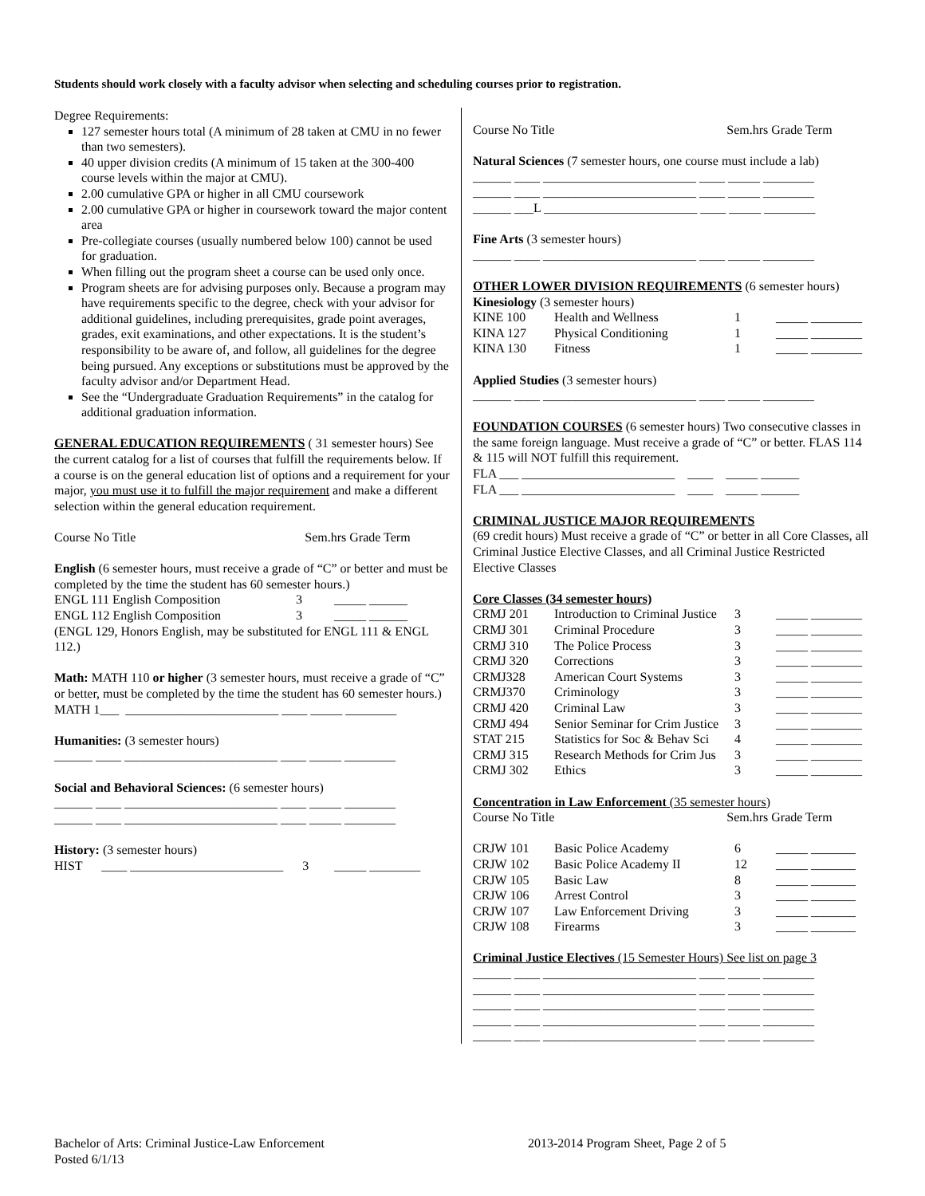Students should work closely with a faculty advisor when selecting and scheduling courses prior to registration.
Degree Requirements:
127 semester hours total (A minimum of 28 taken at CMU in no fewer than two semesters).
40 upper division credits (A minimum of 15 taken at the 300-400 course levels within the major at CMU).
2.00 cumulative GPA or higher in all CMU coursework
2.00 cumulative GPA or higher in coursework toward the major content area
Pre-collegiate courses (usually numbered below 100) cannot be used for graduation.
When filling out the program sheet a course can be used only once.
Program sheets are for advising purposes only. Because a program may have requirements specific to the degree, check with your advisor for additional guidelines, including prerequisites, grade point averages, grades, exit examinations, and other expectations. It is the student’s responsibility to be aware of, and follow, all guidelines for the degree being pursued. Any exceptions or substitutions must be approved by the faculty advisor and/or Department Head.
See the “Undergraduate Graduation Requirements” in the catalog for additional graduation information.
GENERAL EDUCATION REQUIREMENTS ( 31 semester hours) See the current catalog for a list of courses that fulfill the requirements below. If a course is on the general education list of options and a requirement for your major, you must use it to fulfill the major requirement and make a different selection within the general education requirement.
Course No Title Sem.hrs Grade Term
English (6 semester hours, must receive a grade of “C” or better and must be completed by the time the student has 60 semester hours.)
| ENGL 111 English Composition | 3 | _____ ______ |
| ENGL 112 English Composition | 3 | _____ ______ |
(ENGL 129, Honors English, may be substituted for ENGL 111 & ENGL 112.)
Math: MATH 110 or higher (3 semester hours, must receive a grade of “C” or better, must be completed by the time the student has 60 semester hours.)
MATH 1___ ________________________ ____ _____ ________
Humanities: (3 semester hours)
______ ____ ________________________ ____ _____ ________
Social and Behavioral Sciences: (6 semester hours)
______ ____ ________________________ ____ _____ ________
______ ____ ________________________ ____ _____ ________
History: (3 semester hours)
HIST ____ ________________________ 3 _____ ________
Course No Title Sem.hrs Grade Term
Natural Sciences (7 semester hours, one course must include a lab)
______ ____ ________________________ ____ _____ ________
______ ____ ________________________ ____ _____ ________
______ ___L ________________________ ____ _____ ________
Fine Arts (3 semester hours)
______ ____ ________________________ ____ _____ ________
OTHER LOWER DIVISION REQUIREMENTS (6 semester hours)
Kinesiology (3 semester hours)
| KINE 100 | Health and Wellness | 1 | _____ ________ |
| KINA 127 | Physical Conditioning | 1 | _____ ________ |
| KINA 130 | Fitness | 1 | _____ ________ |
Applied Studies (3 semester hours)
______ ____ ________________________ ____ _____ ________
FOUNDATION COURSES (6 semester hours) Two consecutive classes in the same foreign language. Must receive a grade of “C” or better. FLAS 114 & 115 will NOT fulfill this requirement.
FLA ___ ________________________ ____ _____ ______
FLA ___ ________________________ ____ _____ ______
CRIMINAL JUSTICE MAJOR REQUIREMENTS
(69 credit hours) Must receive a grade of “C” or better in all Core Classes, all Criminal Justice Elective Classes, and all Criminal Justice Restricted Elective Classes
Core Classes (34 semester hours)
| CRMJ 201 | Introduction to Criminal Justice | 3 | _____ ________ |
| CRMJ 301 | Criminal Procedure | 3 | _____ ________ |
| CRMJ 310 | The Police Process | 3 | _____ ________ |
| CRMJ 320 | Corrections | 3 | _____ ________ |
| CRMJ328 | American Court Systems | 3 | _____ ________ |
| CRMJ370 | Criminology | 3 | _____ ________ |
| CRMJ 420 | Criminal Law | 3 | _____ ________ |
| CRMJ 494 | Senior Seminar for Crim Justice | 3 | _____ ________ |
| STAT 215 | Statistics for Soc & Behav Sci | 4 | _____ ________ |
| CRMJ 315 | Research Methods for Crim Jus | 3 | _____ ________ |
| CRMJ 302 | Ethics | 3 | _____ ________ |
Concentration in Law Enforcement (35 semester hours)
Course No Title Sem.hrs Grade Term
| CRJW 101 | Basic Police Academy | 6 | _____ _______ |
| CRJW 102 | Basic Police Academy II | 12 | _____ _______ |
| CRJW 105 | Basic Law | 8 | _____ _______ |
| CRJW 106 | Arrest Control | 3 | _____ _______ |
| CRJW 107 | Law Enforcement Driving | 3 | _____ _______ |
| CRJW 108 | Firearms | 3 | _____ _______ |
Criminal Justice Electives (15 Semester Hours) See list on page 3
______ ____ ________________________ ____ _____ ________
______ ____ ________________________ ____ _____ ________
______ ____ ________________________ ____ _____ ________
______ ____ ________________________ ____ _____ ________
______ ____ ________________________ ____ _____ ________
Bachelor of Arts: Criminal Justice-Law Enforcement 2013-2014 Program Sheet, Page 2 of 5
Posted 6/1/13